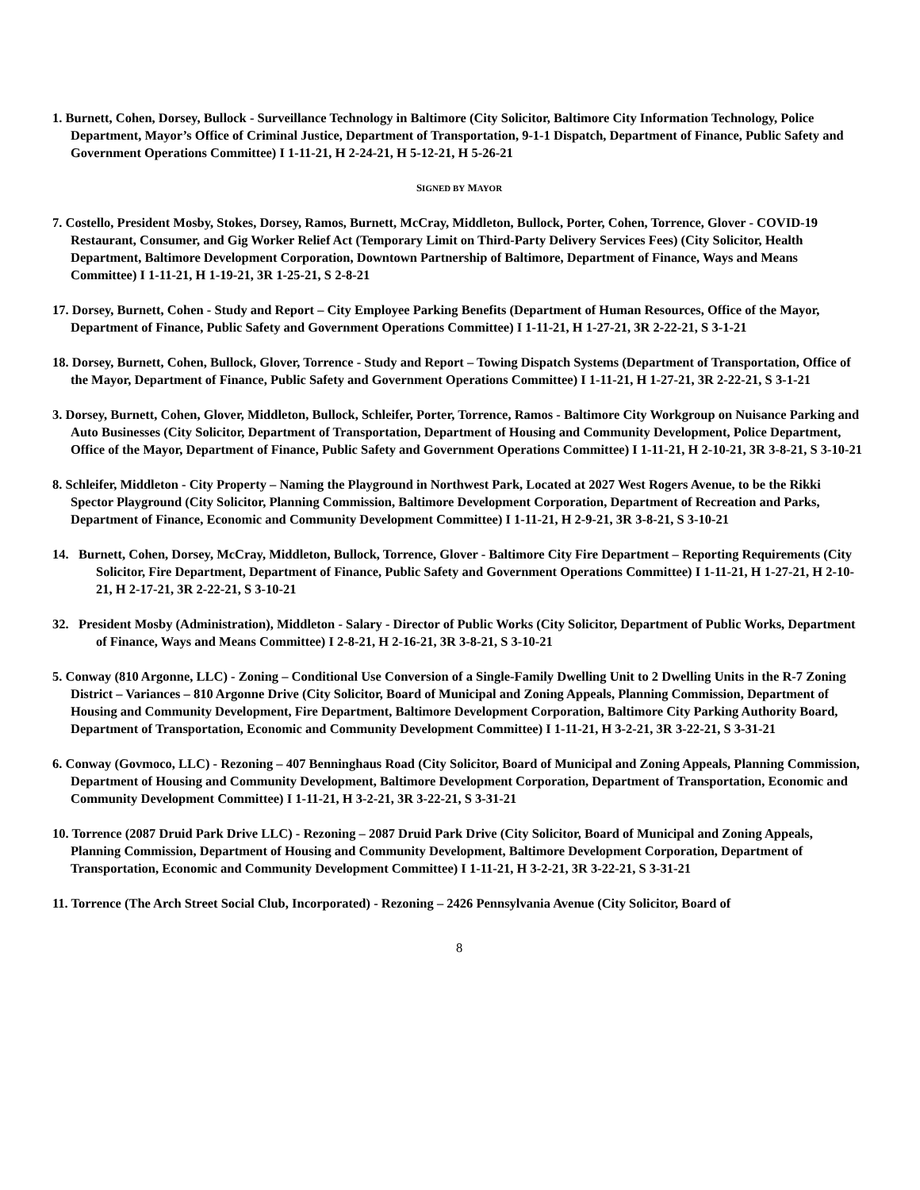1. Burnett, Cohen, Dorsey, Bullock - Surveillance Technology in Baltimore (City Solicitor, Baltimore City Information Technology, Police Department, Mayor’s Office of Criminal Justice, Department of Transportation, 9-1-1 Dispatch, Department of Finance, Public Safety and Government Operations Committee) I 1-11-21, H 2-24-21, H 5-12-21, H 5-26-21
SIGNED BY MAYOR
7. Costello, President Mosby, Stokes, Dorsey, Ramos, Burnett, McCray, Middleton, Bullock, Porter, Cohen, Torrence, Glover - COVID-19 Restaurant, Consumer, and Gig Worker Relief Act (Temporary Limit on Third-Party Delivery Services Fees) (City Solicitor, Health Department, Baltimore Development Corporation, Downtown Partnership of Baltimore, Department of Finance, Ways and Means Committee) I 1-11-21, H 1-19-21, 3R 1-25-21, S 2-8-21
17. Dorsey, Burnett, Cohen - Study and Report – City Employee Parking Benefits (Department of Human Resources, Office of the Mayor, Department of Finance, Public Safety and Government Operations Committee) I 1-11-21, H 1-27-21, 3R 2-22-21, S 3-1-21
18. Dorsey, Burnett, Cohen, Bullock, Glover, Torrence - Study and Report – Towing Dispatch Systems (Department of Transportation, Office of the Mayor, Department of Finance, Public Safety and Government Operations Committee) I 1-11-21, H 1-27-21, 3R 2-22-21, S 3-1-21
3. Dorsey, Burnett, Cohen, Glover, Middleton, Bullock, Schleifer, Porter, Torrence, Ramos - Baltimore City Workgroup on Nuisance Parking and Auto Businesses (City Solicitor, Department of Transportation, Department of Housing and Community Development, Police Department, Office of the Mayor, Department of Finance, Public Safety and Government Operations Committee) I 1-11-21, H 2-10-21, 3R 3-8-21, S 3-10-21
8. Schleifer, Middleton - City Property – Naming the Playground in Northwest Park, Located at 2027 West Rogers Avenue, to be the Rikki Spector Playground (City Solicitor, Planning Commission, Baltimore Development Corporation, Department of Recreation and Parks, Department of Finance, Economic and Community Development Committee) I 1-11-21, H 2-9-21, 3R 3-8-21, S 3-10-21
14. Burnett, Cohen, Dorsey, McCray, Middleton, Bullock, Torrence, Glover - Baltimore City Fire Department – Reporting Requirements (City Solicitor, Fire Department, Department of Finance, Public Safety and Government Operations Committee) I 1-11-21, H 1-27-21, H 2-10-21, H 2-17-21, 3R 2-22-21, S 3-10-21
32. President Mosby (Administration), Middleton - Salary - Director of Public Works (City Solicitor, Department of Public Works, Department of Finance, Ways and Means Committee) I 2-8-21, H 2-16-21, 3R 3-8-21, S 3-10-21
5. Conway (810 Argonne, LLC) - Zoning – Conditional Use Conversion of a Single-Family Dwelling Unit to 2 Dwelling Units in the R-7 Zoning District – Variances – 810 Argonne Drive (City Solicitor, Board of Municipal and Zoning Appeals, Planning Commission, Department of Housing and Community Development, Fire Department, Baltimore Development Corporation, Baltimore City Parking Authority Board, Department of Transportation, Economic and Community Development Committee) I 1-11-21, H 3-2-21, 3R 3-22-21, S 3-31-21
6. Conway (Govmoco, LLC) - Rezoning – 407 Benninghaus Road (City Solicitor, Board of Municipal and Zoning Appeals, Planning Commission, Department of Housing and Community Development, Baltimore Development Corporation, Department of Transportation, Economic and Community Development Committee) I 1-11-21, H 3-2-21, 3R 3-22-21, S 3-31-21
10. Torrence (2087 Druid Park Drive LLC) - Rezoning – 2087 Druid Park Drive (City Solicitor, Board of Municipal and Zoning Appeals, Planning Commission, Department of Housing and Community Development, Baltimore Development Corporation, Department of Transportation, Economic and Community Development Committee) I 1-11-21, H 3-2-21, 3R 3-22-21, S 3-31-21
11. Torrence (The Arch Street Social Club, Incorporated) - Rezoning – 2426 Pennsylvania Avenue (City Solicitor, Board of
8